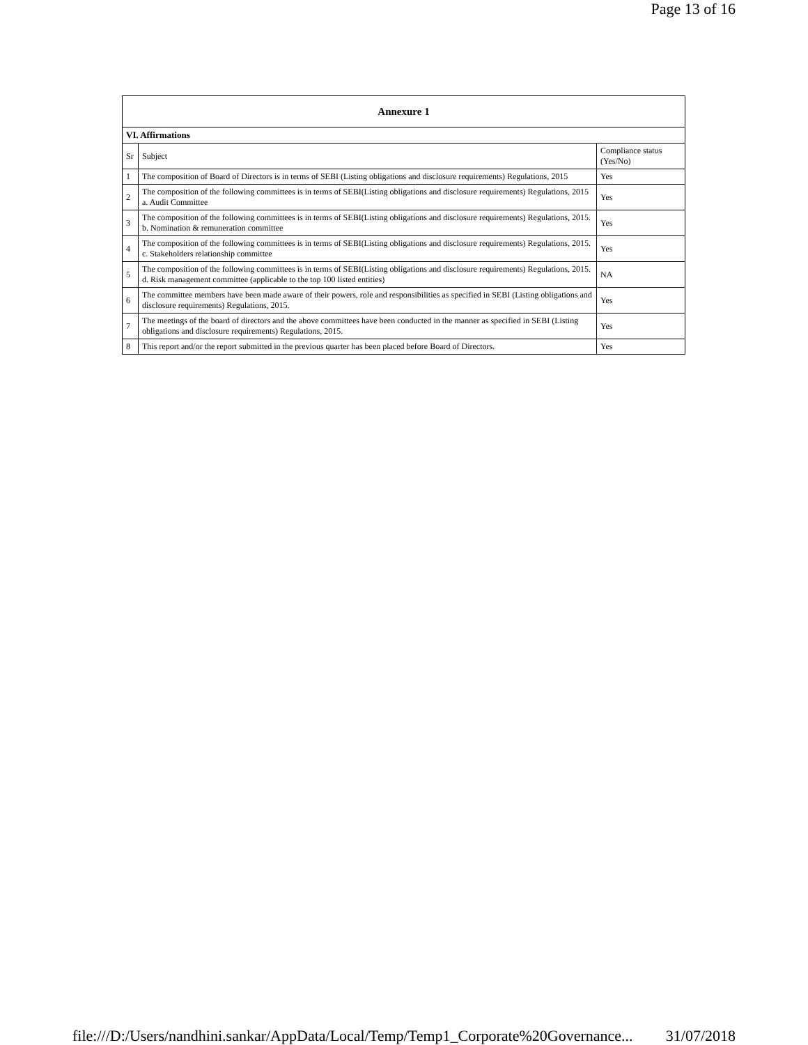Page 13 of 16
| Annexure 1 | | |
| --- | --- | --- |
| VI. Affirmations | | |
| Sr | Subject | Compliance status (Yes/No) |
| 1 | The composition of Board of Directors is in terms of SEBI (Listing obligations and disclosure requirements) Regulations, 2015 | Yes |
| 2 | The composition of the following committees is in terms of SEBI(Listing obligations and disclosure requirements) Regulations, 2015 a. Audit Committee | Yes |
| 3 | The composition of the following committees is in terms of SEBI(Listing obligations and disclosure requirements) Regulations, 2015. b. Nomination & remuneration committee | Yes |
| 4 | The composition of the following committees is in terms of SEBI(Listing obligations and disclosure requirements) Regulations, 2015. c. Stakeholders relationship committee | Yes |
| 5 | The composition of the following committees is in terms of SEBI(Listing obligations and disclosure requirements) Regulations, 2015. d. Risk management committee (applicable to the top 100 listed entities) | NA |
| 6 | The committee members have been made aware of their powers, role and responsibilities as specified in SEBI (Listing obligations and disclosure requirements) Regulations, 2015. | Yes |
| 7 | The meetings of the board of directors and the above committees have been conducted in the manner as specified in SEBI (Listing obligations and disclosure requirements) Regulations, 2015. | Yes |
| 8 | This report and/or the report submitted in the previous quarter has been placed before Board of Directors. | Yes |
file:///D:/Users/nandhini.sankar/AppData/Local/Temp/Temp1_Corporate%20Governance... 31/07/2018